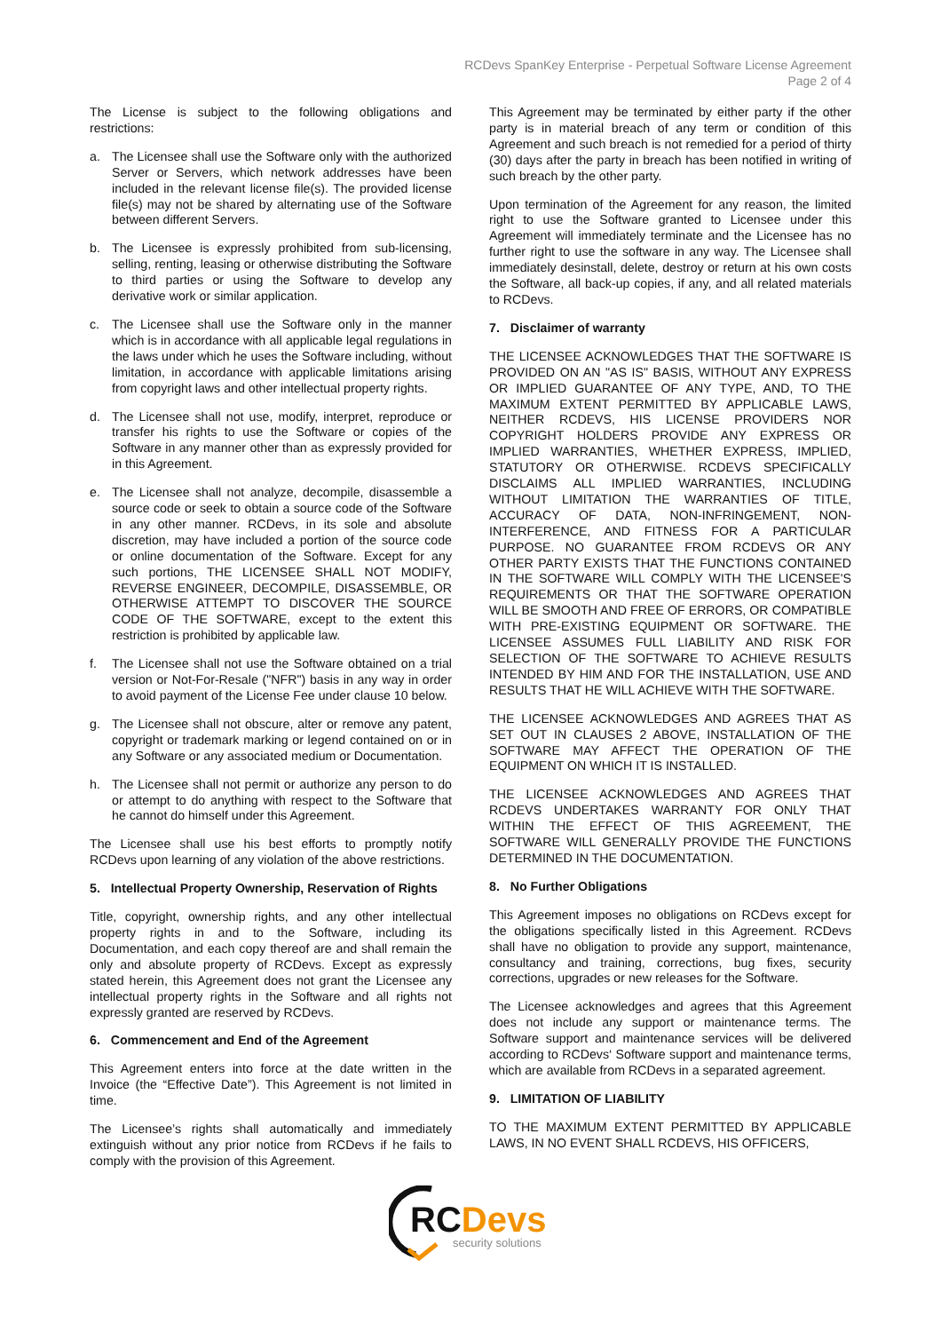RCDevs SpanKey Enterprise - Perpetual Software License Agreement
Page 2 of 4
The License is subject to the following obligations and restrictions:
a. The Licensee shall use the Software only with the authorized Server or Servers, which network addresses have been included in the relevant license file(s). The provided license file(s) may not be shared by alternating use of the Software between different Servers.
b. The Licensee is expressly prohibited from sub-licensing, selling, renting, leasing or otherwise distributing the Software to third parties or using the Software to develop any derivative work or similar application.
c. The Licensee shall use the Software only in the manner which is in accordance with all applicable legal regulations in the laws under which he uses the Software including, without limitation, in accordance with applicable limitations arising from copyright laws and other intellectual property rights.
d. The Licensee shall not use, modify, interpret, reproduce or transfer his rights to use the Software or copies of the Software in any manner other than as expressly provided for in this Agreement.
e. The Licensee shall not analyze, decompile, disassemble a source code or seek to obtain a source code of the Software in any other manner. RCDevs, in its sole and absolute discretion, may have included a portion of the source code or online documentation of the Software. Except for any such portions, THE LICENSEE SHALL NOT MODIFY, REVERSE ENGINEER, DECOMPILE, DISASSEMBLE, OR OTHERWISE ATTEMPT TO DISCOVER THE SOURCE CODE OF THE SOFTWARE, except to the extent this restriction is prohibited by applicable law.
f. The Licensee shall not use the Software obtained on a trial version or Not-For-Resale ("NFR") basis in any way in order to avoid payment of the License Fee under clause 10 below.
g. The Licensee shall not obscure, alter or remove any patent, copyright or trademark marking or legend contained on or in any Software or any associated medium or Documentation.
h. The Licensee shall not permit or authorize any person to do or attempt to do anything with respect to the Software that he cannot do himself under this Agreement.
The Licensee shall use his best efforts to promptly notify RCDevs upon learning of any violation of the above restrictions.
5. Intellectual Property Ownership, Reservation of Rights
Title, copyright, ownership rights, and any other intellectual property rights in and to the Software, including its Documentation, and each copy thereof are and shall remain the only and absolute property of RCDevs. Except as expressly stated herein, this Agreement does not grant the Licensee any intellectual property rights in the Software and all rights not expressly granted are reserved by RCDevs.
6. Commencement and End of the Agreement
This Agreement enters into force at the date written in the Invoice (the “Effective Date”). This Agreement is not limited in time.
The Licensee’s rights shall automatically and immediately extinguish without any prior notice from RCDevs if he fails to comply with the provision of this Agreement.
This Agreement may be terminated by either party if the other party is in material breach of any term or condition of this Agreement and such breach is not remedied for a period of thirty (30) days after the party in breach has been notified in writing of such breach by the other party.
Upon termination of the Agreement for any reason, the limited right to use the Software granted to Licensee under this Agreement will immediately terminate and the Licensee has no further right to use the software in any way. The Licensee shall immediately desinstall, delete, destroy or return at his own costs the Software, all back-up copies, if any, and all related materials to RCDevs.
7. Disclaimer of warranty
THE LICENSEE ACKNOWLEDGES THAT THE SOFTWARE IS PROVIDED ON AN "AS IS" BASIS, WITHOUT ANY EXPRESS OR IMPLIED GUARANTEE OF ANY TYPE, AND, TO THE MAXIMUM EXTENT PERMITTED BY APPLICABLE LAWS, NEITHER RCDEVS, HIS LICENSE PROVIDERS NOR COPYRIGHT HOLDERS PROVIDE ANY EXPRESS OR IMPLIED WARRANTIES, WHETHER EXPRESS, IMPLIED, STATUTORY OR OTHERWISE. RCDEVS SPECIFICALLY DISCLAIMS ALL IMPLIED WARRANTIES, INCLUDING WITHOUT LIMITATION THE WARRANTIES OF TITLE, ACCURACY OF DATA, NON-INFRINGEMENT, NON-INTERFERENCE, AND FITNESS FOR A PARTICULAR PURPOSE. NO GUARANTEE FROM RCDEVS OR ANY OTHER PARTY EXISTS THAT THE FUNCTIONS CONTAINED IN THE SOFTWARE WILL COMPLY WITH THE LICENSEE'S REQUIREMENTS OR THAT THE SOFTWARE OPERATION WILL BE SMOOTH AND FREE OF ERRORS, OR COMPATIBLE WITH PRE-EXISTING EQUIPMENT OR SOFTWARE. THE LICENSEE ASSUMES FULL LIABILITY AND RISK FOR SELECTION OF THE SOFTWARE TO ACHIEVE RESULTS INTENDED BY HIM AND FOR THE INSTALLATION, USE AND RESULTS THAT HE WILL ACHIEVE WITH THE SOFTWARE.
THE LICENSEE ACKNOWLEDGES AND AGREES THAT AS SET OUT IN CLAUSES 2 ABOVE, INSTALLATION OF THE SOFTWARE MAY AFFECT THE OPERATION OF THE EQUIPMENT ON WHICH IT IS INSTALLED.
THE LICENSEE ACKNOWLEDGES AND AGREES THAT RCDEVS UNDERTAKES WARRANTY FOR ONLY THAT WITHIN THE EFFECT OF THIS AGREEMENT, THE SOFTWARE WILL GENERALLY PROVIDE THE FUNCTIONS DETERMINED IN THE DOCUMENTATION.
8. No Further Obligations
This Agreement imposes no obligations on RCDevs except for the obligations specifically listed in this Agreement. RCDevs shall have no obligation to provide any support, maintenance, consultancy and training, corrections, bug fixes, security corrections, upgrades or new releases for the Software.
The Licensee acknowledges and agrees that this Agreement does not include any support or maintenance terms. The Software support and maintenance services will be delivered according to RCDevs‘ Software support and maintenance terms, which are available from RCDevs in a separated agreement.
9. LIMITATION OF LIABILITY
TO THE MAXIMUM EXTENT PERMITTED BY APPLICABLE LAWS, IN NO EVENT SHALL RCDEVS, HIS OFFICERS,
RC Devs
security solutions